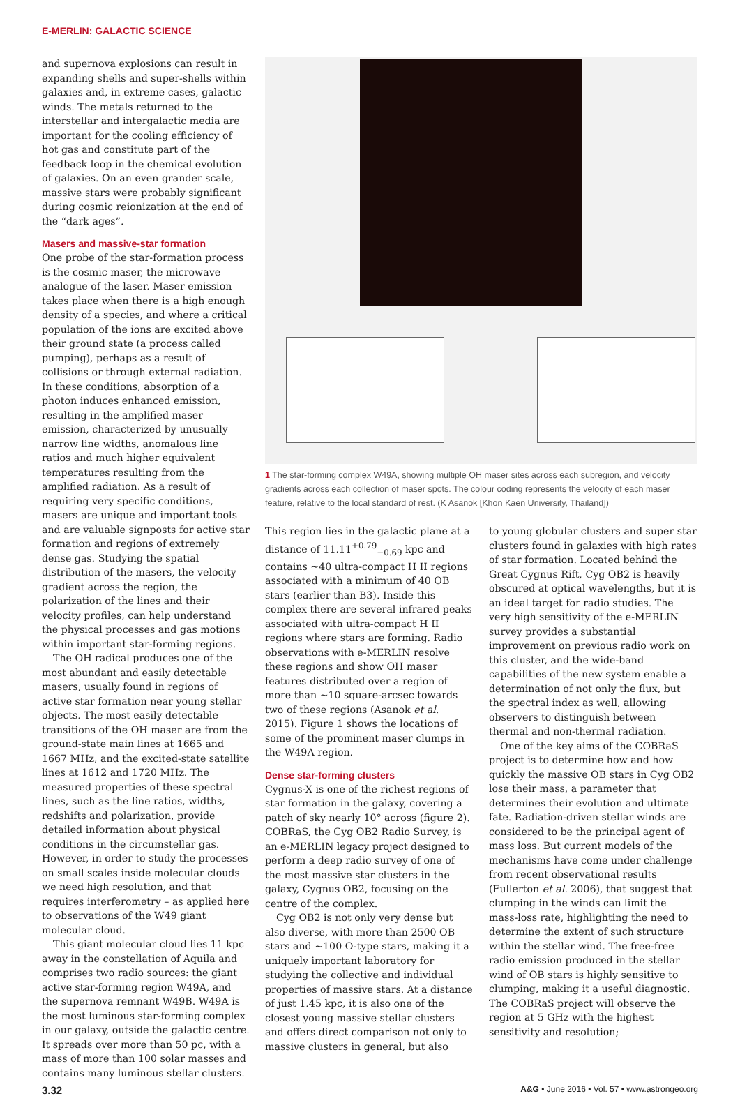E-MERLIN: GALACTIC SCIENCE
and supernova explosions can result in expanding shells and super-shells within galaxies and, in extreme cases, galactic winds. The metals returned to the interstellar and intergalactic media are important for the cooling efficiency of hot gas and constitute part of the feedback loop in the chemical evolution of galaxies. On an even grander scale, massive stars were probably significant during cosmic reionization at the end of the “dark ages”.
Masers and massive-star formation
One probe of the star-formation process is the cosmic maser, the microwave analogue of the laser. Maser emission takes place when there is a high enough density of a species, and where a critical population of the ions are excited above their ground state (a process called pumping), perhaps as a result of collisions or through external radiation. In these conditions, absorption of a photon induces enhanced emission, resulting in the amplified maser emission, characterized by unusually narrow line widths, anomalous line ratios and much higher equivalent temperatures resulting from the amplified radiation. As a result of requiring very specific conditions, masers are unique and important tools and are valuable signposts for active star formation and regions of extremely dense gas. Studying the spatial distribution of the masers, the velocity gradient across the region, the polarization of the lines and their velocity profiles, can help understand the physical processes and gas motions within important star-forming regions.
The OH radical produces one of the most abundant and easily detectable masers, usually found in regions of active star formation near young stellar objects. The most easily detectable transitions of the OH maser are from the ground-state main lines at 1665 and 1667 MHz, and the excited-state satellite lines at 1612 and 1720 MHz. The measured properties of these spectral lines, such as the line ratios, widths, redshifts and polarization, provide detailed information about physical conditions in the circumstellar gas. However, in order to study the processes on small scales inside molecular clouds we need high resolution, and that requires interferometry – as applied here to observations of the W49 giant molecular cloud.
This giant molecular cloud lies 11 kpc away in the constellation of Aquila and comprises two radio sources: the giant active star-forming region W49A, and the supernova remnant W49B. W49A is the most luminous star-forming complex in our galaxy, outside the galactic centre. It spreads over more than 50 pc, with a mass of more than 100 solar masses and contains many luminous stellar clusters.
1 The star-forming complex W49A, showing multiple OH maser sites across each subregion, and velocity gradients across each collection of maser spots. The colour coding represents the velocity of each maser feature, relative to the local standard of rest. (K Asanok [Khon Kaen University, Thailand])
This region lies in the galactic plane at a distance of 11.11<sup>+0.79</sup><sub>−0.69</sub> kpc and contains ~40 ultra-compact H II regions associated with a minimum of 40 OB stars (earlier than B3). Inside this complex there are several infrared peaks associated with ultra-compact H II regions where stars are forming. Radio observations with e-MERLIN resolve these regions and show OH maser features distributed over a region of more than ~10 square-arcsec towards two of these regions (Asanok et al. 2015). Figure 1 shows the locations of some of the prominent maser clumps in the W49A region.
Dense star-forming clusters
Cygnus-X is one of the richest regions of star formation in the galaxy, covering a patch of sky nearly 10° across (figure 2). COBRaS, the Cyg OB2 Radio Survey, is an e-MERLIN legacy project designed to perform a deep radio survey of one of the most massive star clusters in the galaxy, Cygnus OB2, focusing on the centre of the complex.
Cyg OB2 is not only very dense but also diverse, with more than 2500 OB stars and ~100 O-type stars, making it a uniquely important laboratory for studying the collective and individual properties of massive stars. At a distance of just 1.45 kpc, it is also one of the closest young massive stellar clusters and offers direct comparison not only to massive clusters in general, but also
to young globular clusters and super star clusters found in galaxies with high rates of star formation. Located behind the Great Cygnus Rift, Cyg OB2 is heavily obscured at optical wavelengths, but it is an ideal target for radio studies. The very high sensitivity of the e-MERLIN survey provides a substantial improvement on previous radio work on this cluster, and the wide-band capabilities of the new system enable a determination of not only the flux, but the spectral index as well, allowing observers to distinguish between thermal and non-thermal radiation.
One of the key aims of the COBRaS project is to determine how and how quickly the massive OB stars in Cyg OB2 lose their mass, a parameter that determines their evolution and ultimate fate. Radiation-driven stellar winds are considered to be the principal agent of mass loss. But current models of the mechanisms have come under challenge from recent observational results (Fullerton et al. 2006), that suggest that clumping in the winds can limit the mass-loss rate, highlighting the need to determine the extent of such structure within the stellar wind. The free-free radio emission produced in the stellar wind of OB stars is highly sensitive to clumping, making it a useful diagnostic. The COBRaS project will observe the region at 5 GHz with the highest sensitivity and resolution;
3.32 A&G • June 2016 • Vol. 57 • www.astrongeo.org